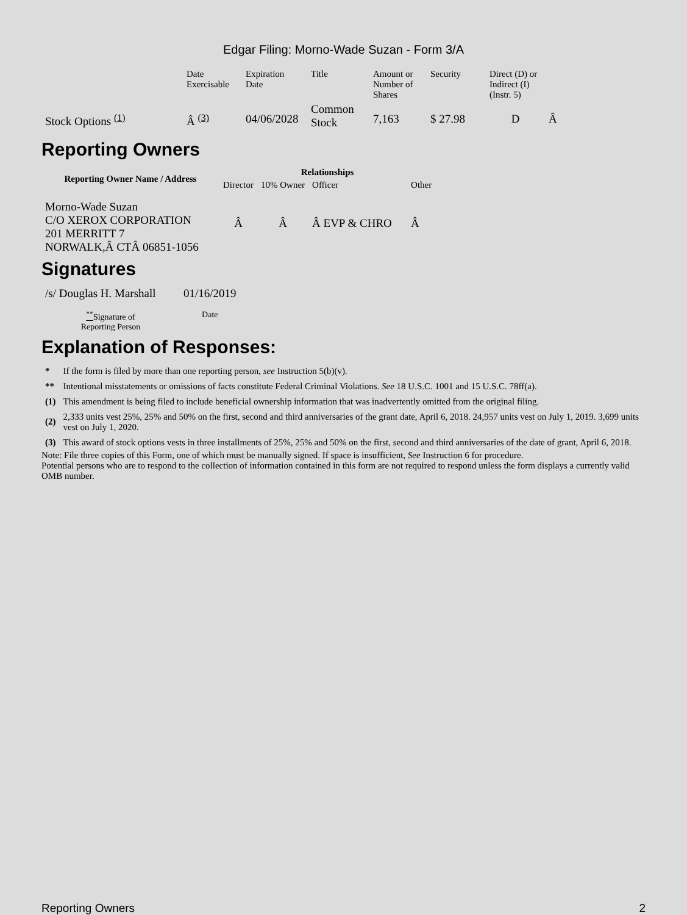Edgar Filing: Morno-Wade Suzan - Form 3/A
| | Date Exercisable | Expiration Date | Title | Amount or Number of Shares | Security | Direct (D) or Indirect (I) (Instr. 5) | |
| Stock Options <sup>(1)</sup> | Â <sup>(3)</sup> | 04/06/2028 | Common Stock | 7,163 | $ 27.98 | D | Â |
Reporting Owners
| Reporting Owner Name / Address | Relationships | | | |
| --- | --- | --- | --- | --- |
| | Director | 10% Owner | Officer | Other |
| Morno-Wade Suzan C/O XEROX CORPORATION 201 MERRITT 7 NORWALK,Â CTÂ 06851-1056 | Â | Â | Â EVP & CHRO | Â |
Signatures
| /s/ Douglas H. Marshall | 01/16/2019 |
| <sup>**</sup> Signature of Reporting Person | Date |
Explanation of Responses:
| * | If the form is filed by more than one reporting person, see Instruction 5(b)(v). |
| ** | Intentional misstatements or omissions of facts constitute Federal Criminal Violations. See 18 U.S.C. 1001 and 15 U.S.C. 78ff(a). |
| (1) | This amendment is being filed to include beneficial ownership information that was inadvertently omitted from the original filing. |
| (2) | 2,333 units vest 25%, 25% and 50% on the first, second and third anniversaries of the grant date, April 6, 2018. 24,957 units vest on July 1, 2019. 3,699 units vest on July 1, 2020. |
| (3) | This award of stock options vests in three installments of 25%, 25% and 50% on the first, second and third anniversaries of the date of grant, April 6, 2018. |
Note: File three copies of this Form, one of which must be manually signed. If space is insufficient, See Instruction 6 for procedure.
Potential persons who are to respond to the collection of information contained in this form are not required to respond unless the form displays a currently valid OMB number.
Reporting Owners 2